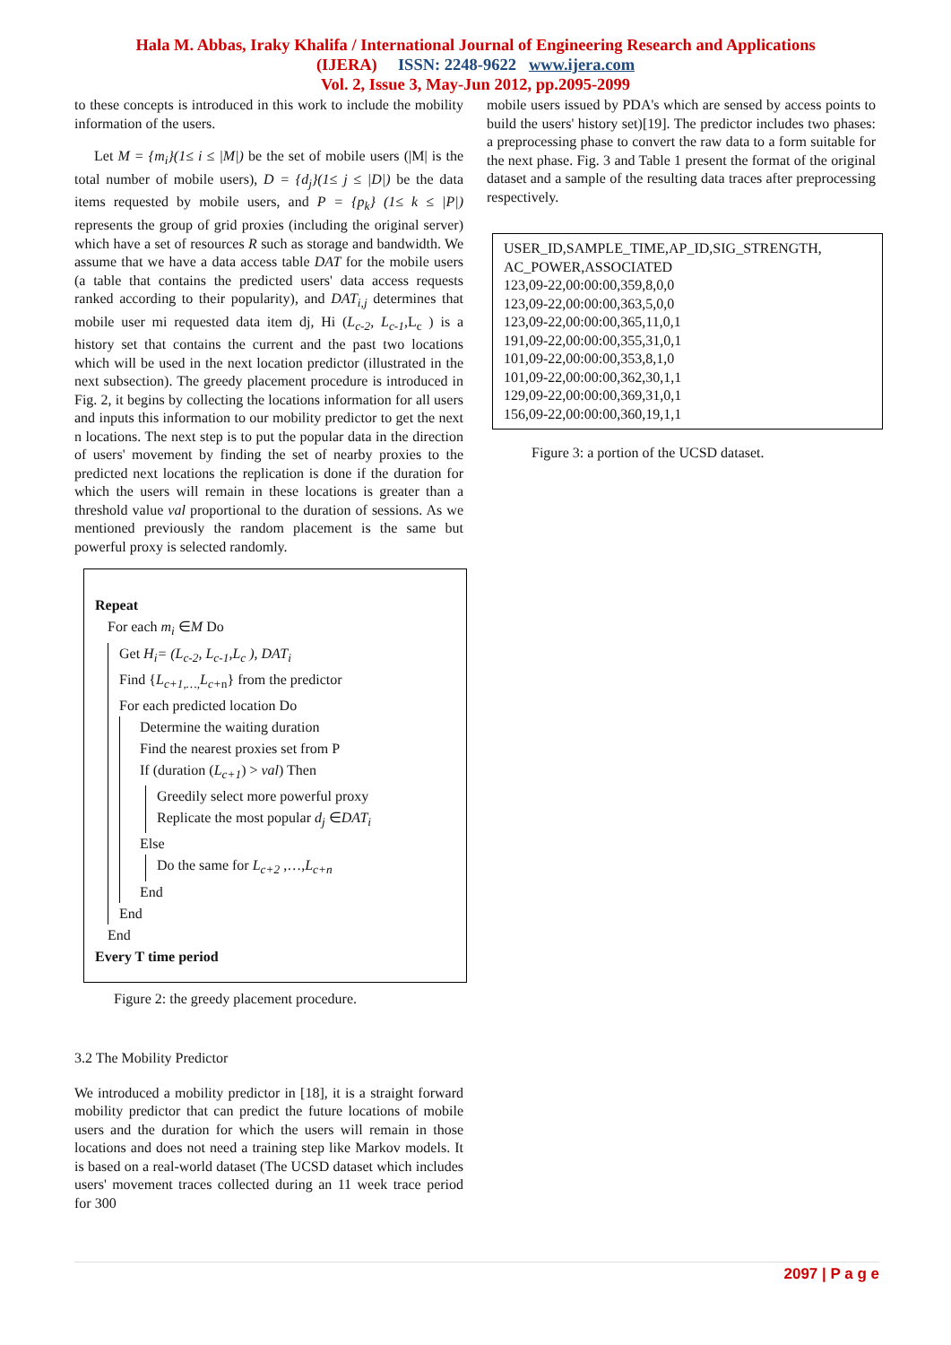Hala M. Abbas, Iraky Khalifa / International Journal of Engineering Research and Applications
(IJERA) ISSN: 2248-9622 www.ijera.com
Vol. 2, Issue 3, May-Jun 2012, pp.2095-2099
to these concepts is introduced in this work to include the mobility information of the users.
Let M = {m<sub>i</sub>}(1≤ i ≤ |M|) be the set of mobile users (|M| is the total number of mobile users), D = {d<sub>j</sub>}(1≤ j ≤ |D|) be the data items requested by mobile users, and P = {p<sub>k</sub>} (1≤ k ≤ |P|) represents the group of grid proxies (including the original server) which have a set of resources R such as storage and bandwidth. We assume that we have a data access table DAT for the mobile users (a table that contains the predicted users' data access requests ranked according to their popularity), and DAT<sub>i,j</sub> determines that mobile user mi requested data item dj, Hi (L<sub>c-2</sub>, L<sub>c-1</sub>,L<sub>c</sub> ) is a history set that contains the current and the past two locations which will be used in the next location predictor (illustrated in the next subsection). The greedy placement procedure is introduced in Fig. 2, it begins by collecting the locations information for all users and inputs this information to our mobility predictor to get the next n locations. The next step is to put the popular data in the direction of users' movement by finding the set of nearby proxies to the predicted next locations the replication is done if the duration for which the users will remain in these locations is greater than a threshold value val proportional to the duration of sessions. As we mentioned previously the random placement is the same but powerful proxy is selected randomly.
Repeat
For each m<sub>i</sub> ∈M Do
Get H<sub>i</sub>= (L<sub>c-2</sub>, L<sub>c-1</sub>,L<sub>c</sub> ), DAT<sub>i</sub>
Find {L<sub>c+1,…,</sub>L<sub>c+</sub><sub>n</sub>} from the predictor
For each predicted location Do
Determine the waiting duration
Find the nearest proxies set from P
If (duration (L<sub>c+1</sub>) > val) Then
Greedily select more powerful proxy
Replicate the most popular d<sub>j</sub> ∈DAT<sub>i</sub>
Else
Do the same for L<sub>c+2</sub> ,…,L<sub>c+n</sub>
End
End
End
Every T time period
Figure 2: the greedy placement procedure.
3.2 The Mobility Predictor
We introduced a mobility predictor in [18], it is a straight forward mobility predictor that can predict the future locations of mobile users and the duration for which the users will remain in those locations and does not need a training step like Markov models. It is based on a real-world dataset (The UCSD dataset which includes users' movement traces collected during an 11 week trace period for 300
mobile users issued by PDA's which are sensed by access points to build the users' history set)[19]. The predictor includes two phases: a preprocessing phase to convert the raw data to a form suitable for the next phase. Fig. 3 and Table 1 present the format of the original dataset and a sample of the resulting data traces after preprocessing respectively.
USER_ID,SAMPLE_TIME,AP_ID,SIG_STRENGTH,
AC_POWER,ASSOCIATED
123,09-22,00:00:00,359,8,0,0
123,09-22,00:00:00,363,5,0,0
123,09-22,00:00:00,365,11,0,1
191,09-22,00:00:00,355,31,0,1
101,09-22,00:00:00,353,8,1,0
101,09-22,00:00:00,362,30,1,1
129,09-22,00:00:00,369,31,0,1
156,09-22,00:00:00,360,19,1,1
Figure 3: a portion of the UCSD dataset.
2097 | P a g e